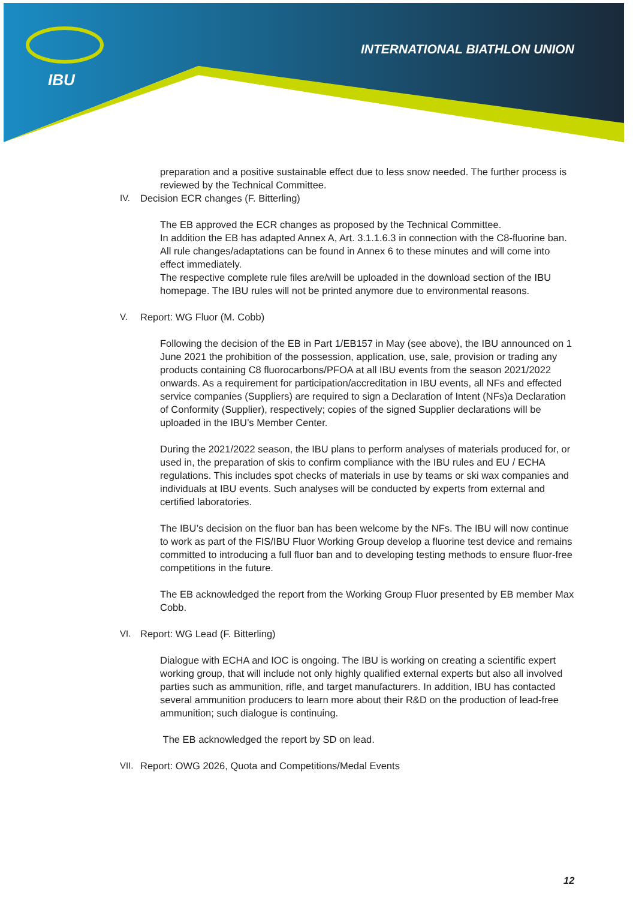IBU
INTERNATIONAL BIATHLON UNION
preparation and a positive sustainable effect due to less snow needed. The further process is reviewed by the Technical Committee.
IV. Decision ECR changes (F. Bitterling)
The EB approved the ECR changes as proposed by the Technical Committee.
In addition the EB has adapted Annex A, Art. 3.1.1.6.3 in connection with the C8-fluorine ban.
All rule changes/adaptations can be found in Annex 6 to these minutes and will come into effect immediately.
The respective complete rule files are/will be uploaded in the download section of the IBU homepage. The IBU rules will not be printed anymore due to environmental reasons.
V. Report: WG Fluor (M. Cobb)
Following the decision of the EB in Part 1/EB157 in May (see above), the IBU announced on 1 June 2021 the prohibition of the possession, application, use, sale, provision or trading any products containing C8 fluorocarbons/PFOA at all IBU events from the season 2021/2022 onwards. As a requirement for participation/accreditation in IBU events, all NFs and effected service companies (Suppliers) are required to sign a Declaration of Intent (NFs)a Declaration of Conformity (Supplier), respectively; copies of the signed Supplier declarations will be uploaded in the IBU’s Member Center.
During the 2021/2022 season, the IBU plans to perform analyses of materials produced for, or used in, the preparation of skis to confirm compliance with the IBU rules and EU / ECHA regulations. This includes spot checks of materials in use by teams or ski wax companies and individuals at IBU events. Such analyses will be conducted by experts from external and certified laboratories.
The IBU’s decision on the fluor ban has been welcome by the NFs. The IBU will now continue to work as part of the FIS/IBU Fluor Working Group develop a fluorine test device and remains committed to introducing a full fluor ban and to developing testing methods to ensure fluor-free competitions in the future.
The EB acknowledged the report from the Working Group Fluor presented by EB member Max Cobb.
VI. Report: WG Lead (F. Bitterling)
Dialogue with ECHA and IOC is ongoing. The IBU is working on creating a scientific expert working group, that will include not only highly qualified external experts but also all involved parties such as ammunition, rifle, and target manufacturers. In addition, IBU has contacted several ammunition producers to learn more about their R&D on the production of lead-free ammunition; such dialogue is continuing.
The EB acknowledged the report by SD on lead.
VII. Report: OWG 2026, Quota and Competitions/Medal Events
12